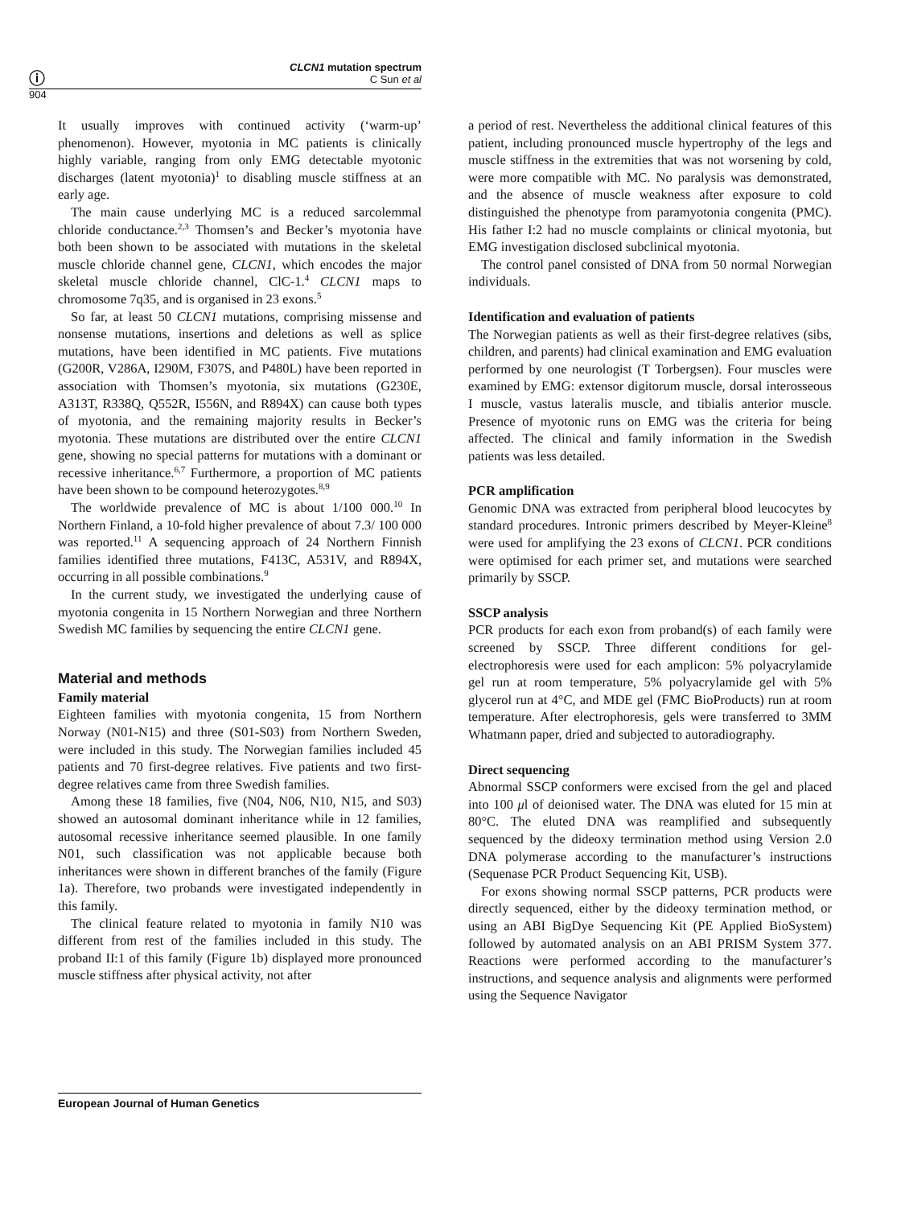ⓘ
CLCN1 mutation spectrum
C Sun et al
904
It usually improves with continued activity (‘warm-up’ phenomenon). However, myotonia in MC patients is clinically highly variable, ranging from only EMG detectable myotonic discharges (latent myotonia)<sup>1</sup> to disabling muscle stiffness at an early age.
The main cause underlying MC is a reduced sarcolemmal chloride conductance.<sup>2,3</sup> Thomsen’s and Becker’s myotonia have both been shown to be associated with mutations in the skeletal muscle chloride channel gene, CLCN1, which encodes the major skeletal muscle chloride channel, ClC-1.<sup>4</sup> CLCN1 maps to chromosome 7q35, and is organised in 23 exons.<sup>5</sup>
So far, at least 50 CLCN1 mutations, comprising missense and nonsense mutations, insertions and deletions as well as splice mutations, have been identified in MC patients. Five mutations (G200R, V286A, I290M, F307S, and P480L) have been reported in association with Thomsen’s myotonia, six mutations (G230E, A313T, R338Q, Q552R, I556N, and R894X) can cause both types of myotonia, and the remaining majority results in Becker’s myotonia. These mutations are distributed over the entire CLCN1 gene, showing no special patterns for mutations with a dominant or recessive inheritance.<sup>6,7</sup> Furthermore, a proportion of MC patients have been shown to be compound heterozygotes.<sup>8,9</sup>
The worldwide prevalence of MC is about 1/100 000.<sup>10</sup> In Northern Finland, a 10-fold higher prevalence of about 7.3/ 100 000 was reported.<sup>11</sup> A sequencing approach of 24 Northern Finnish families identified three mutations, F413C, A531V, and R894X, occurring in all possible combinations.<sup>9</sup>
In the current study, we investigated the underlying cause of myotonia congenita in 15 Northern Norwegian and three Northern Swedish MC families by sequencing the entire CLCN1 gene.
Material and methods
Family material
Eighteen families with myotonia congenita, 15 from Northern Norway (N01-N15) and three (S01-S03) from Northern Sweden, were included in this study. The Norwegian families included 45 patients and 70 first-degree relatives. Five patients and two first-degree relatives came from three Swedish families.
Among these 18 families, five (N04, N06, N10, N15, and S03) showed an autosomal dominant inheritance while in 12 families, autosomal recessive inheritance seemed plausible. In one family N01, such classification was not applicable because both inheritances were shown in different branches of the family (Figure 1a). Therefore, two probands were investigated independently in this family.
The clinical feature related to myotonia in family N10 was different from rest of the families included in this study. The proband II:1 of this family (Figure 1b) displayed more pronounced muscle stiffness after physical activity, not after
a period of rest. Nevertheless the additional clinical features of this patient, including pronounced muscle hypertrophy of the legs and muscle stiffness in the extremities that was not worsening by cold, were more compatible with MC. No paralysis was demonstrated, and the absence of muscle weakness after exposure to cold distinguished the phenotype from paramyotonia congenita (PMC). His father I:2 had no muscle complaints or clinical myotonia, but EMG investigation disclosed subclinical myotonia.
The control panel consisted of DNA from 50 normal Norwegian individuals.
Identification and evaluation of patients
The Norwegian patients as well as their first-degree relatives (sibs, children, and parents) had clinical examination and EMG evaluation performed by one neurologist (T Torbergsen). Four muscles were examined by EMG: extensor digitorum muscle, dorsal interosseous I muscle, vastus lateralis muscle, and tibialis anterior muscle. Presence of myotonic runs on EMG was the criteria for being affected. The clinical and family information in the Swedish patients was less detailed.
PCR amplification
Genomic DNA was extracted from peripheral blood leucocytes by standard procedures. Intronic primers described by Meyer-Kleine<sup>8</sup> were used for amplifying the 23 exons of CLCN1. PCR conditions were optimised for each primer set, and mutations were searched primarily by SSCP.
SSCP analysis
PCR products for each exon from proband(s) of each family were screened by SSCP. Three different conditions for gel-electrophoresis were used for each amplicon: 5% polyacrylamide gel run at room temperature, 5% polyacrylamide gel with 5% glycerol run at 4°C, and MDE gel (FMC BioProducts) run at room temperature. After electrophoresis, gels were transferred to 3MM Whatmann paper, dried and subjected to autoradiography.
Direct sequencing
Abnormal SSCP conformers were excised from the gel and placed into 100 μl of deionised water. The DNA was eluted for 15 min at 80°C. The eluted DNA was reamplified and subsequently sequenced by the dideoxy termination method using Version 2.0 DNA polymerase according to the manufacturer’s instructions (Sequenase PCR Product Sequencing Kit, USB).
For exons showing normal SSCP patterns, PCR products were directly sequenced, either by the dideoxy termination method, or using an ABI BigDye Sequencing Kit (PE Applied BioSystem) followed by automated analysis on an ABI PRISM System 377. Reactions were performed according to the manufacturer’s instructions, and sequence analysis and alignments were performed using the Sequence Navigator
European Journal of Human Genetics